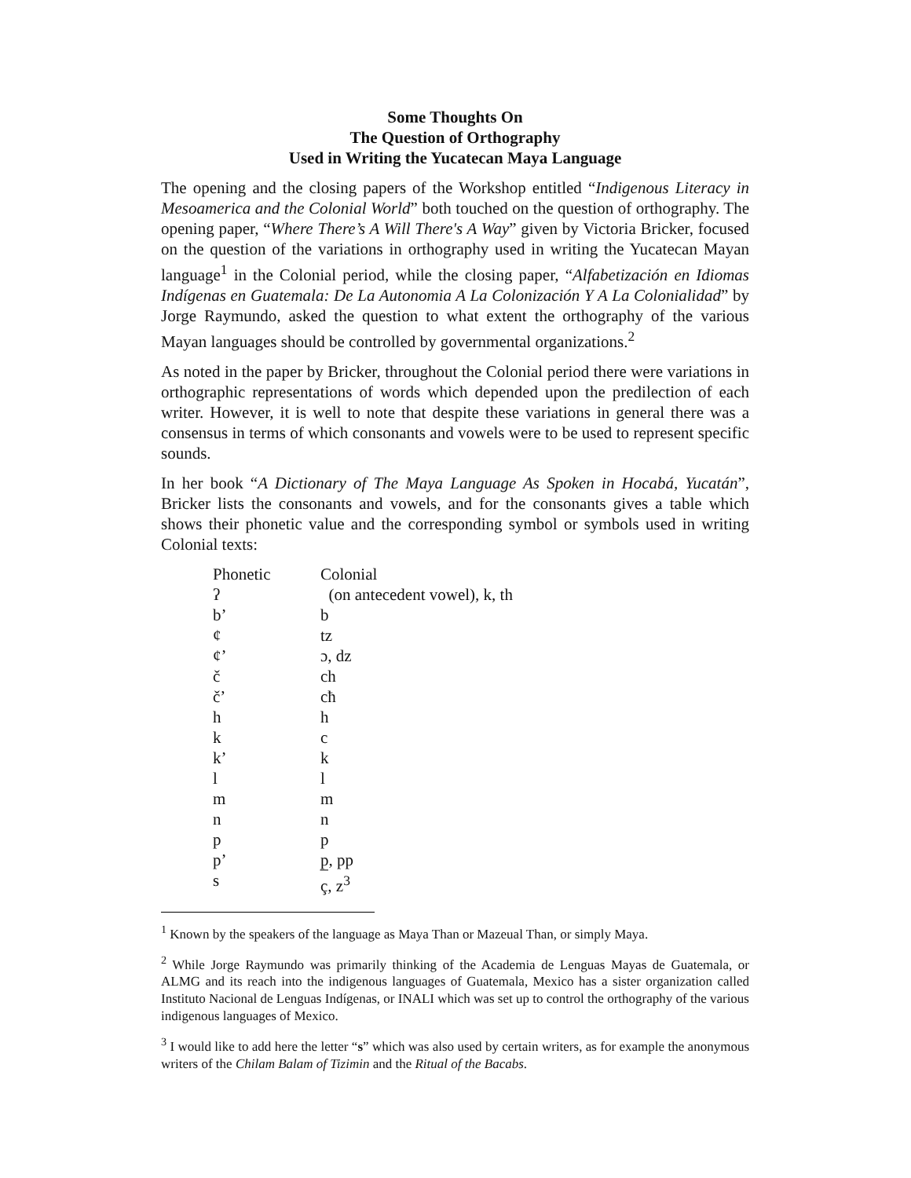Some Thoughts On
The Question of Orthography
Used in Writing the Yucatecan Maya Language
The opening and the closing papers of the Workshop entitled “Indigenous Literacy in Mesoamerica and the Colonial World” both touched on the question of orthography. The opening paper, “Where There’s A Will There's A Way” given by Victoria Bricker, focused on the question of the variations in orthography used in writing the Yucatecan Mayan language<sup>1</sup> in the Colonial period, while the closing paper, “Alfabetización en Idiomas Indígenas en Guatemala: De La Autonomia A La Colonización Y A La Colonialidad” by Jorge Raymundo, asked the question to what extent the orthography of the various Mayan languages should be controlled by governmental organizations.<sup>2</sup>
As noted in the paper by Bricker, throughout the Colonial period there were variations in orthographic representations of words which depended upon the predilection of each writer. However, it is well to note that despite these variations in general there was a consensus in terms of which consonants and vowels were to be used to represent specific sounds.
In her book “A Dictionary of The Maya Language As Spoken in Hocabá, Yucatán”, Bricker lists the consonants and vowels, and for the consonants gives a table which shows their phonetic value and the corresponding symbol or symbols used in writing Colonial texts:
| Phonetic | Colonial |
| ʔ | (on antecedent vowel), k, th |
| b’ | b |
| ¢ | tz |
| ¢’ | ɔ, dz |
| č | ch |
| č’ | cħ |
| h | h |
| k | c |
| k’ | k |
| l | l |
| m | m |
| n | n |
| p | p |
| p’ | p̲, pp |
| s | ç, z<sup>3</sup> |
<sup>1</sup> Known by the speakers of the language as Maya Than or Mazeual Than, or simply Maya.
<sup>2</sup> While Jorge Raymundo was primarily thinking of the Academia de Lenguas Mayas de Guatemala, or ALMG and its reach into the indigenous languages of Guatemala, Mexico has a sister organization called Instituto Nacional de Lenguas Indígenas, or INALI which was set up to control the orthography of the various indigenous languages of Mexico.
<sup>3</sup> I would like to add here the letter “s” which was also used by certain writers, as for example the anonymous writers of the Chilam Balam of Tizimin and the Ritual of the Bacabs.